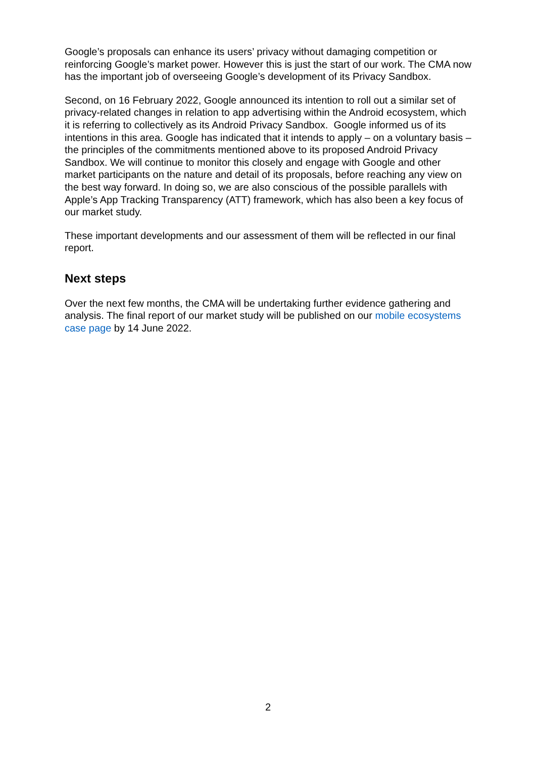Google’s proposals can enhance its users’ privacy without damaging competition or reinforcing Google’s market power. However this is just the start of our work. The CMA now has the important job of overseeing Google’s development of its Privacy Sandbox.
Second, on 16 February 2022, Google announced its intention to roll out a similar set of privacy-related changes in relation to app advertising within the Android ecosystem, which it is referring to collectively as its Android Privacy Sandbox. Google informed us of its intentions in this area. Google has indicated that it intends to apply – on a voluntary basis – the principles of the commitments mentioned above to its proposed Android Privacy Sandbox. We will continue to monitor this closely and engage with Google and other market participants on the nature and detail of its proposals, before reaching any view on the best way forward. In doing so, we are also conscious of the possible parallels with Apple’s App Tracking Transparency (ATT) framework, which has also been a key focus of our market study.
These important developments and our assessment of them will be reflected in our final report.
Next steps
Over the next few months, the CMA will be undertaking further evidence gathering and analysis. The final report of our market study will be published on our mobile ecosystems case page by 14 June 2022.
2